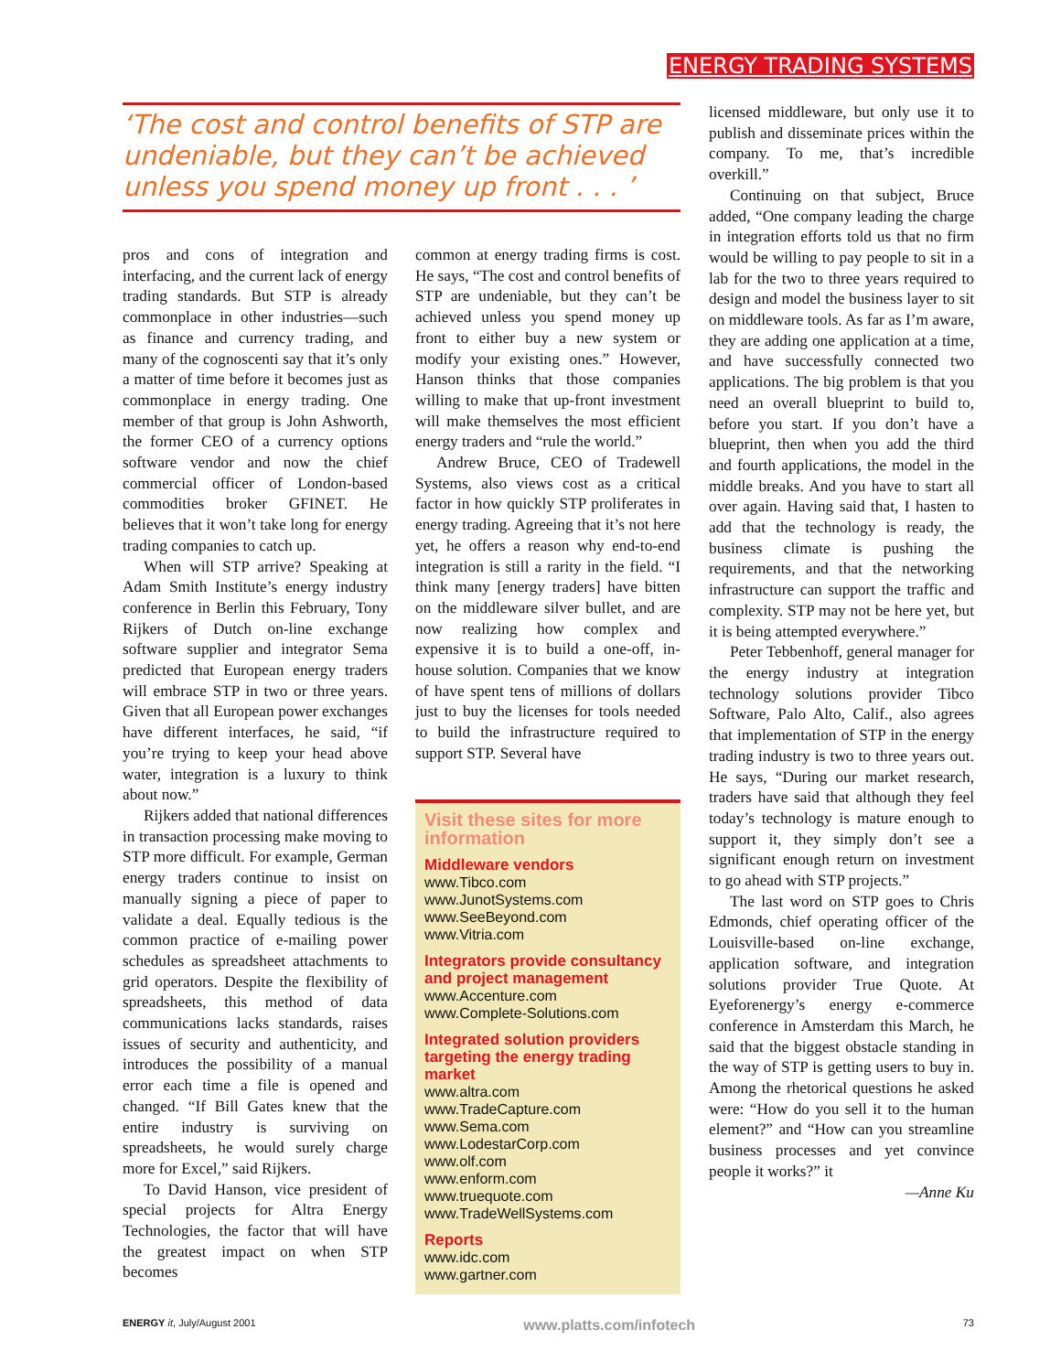ENERGY TRADING SYSTEMS
‘The cost and control benefits of STP are undeniable, but they can’t be achieved unless you spend money up front . . . ’
pros and cons of integration and interfacing, and the current lack of energy trading standards. But STP is already commonplace in other industries—such as finance and currency trading, and many of the cognoscenti say that it’s only a matter of time before it becomes just as commonplace in energy trading. One member of that group is John Ashworth, the former CEO of a currency options software vendor and now the chief commercial officer of London-based commodities broker GFINET. He believes that it won’t take long for energy trading companies to catch up.
When will STP arrive? Speaking at Adam Smith Institute’s energy industry conference in Berlin this February, Tony Rijkers of Dutch on-line exchange software supplier and integrator Sema predicted that European energy traders will embrace STP in two or three years. Given that all European power exchanges have different interfaces, he said, “if you’re trying to keep your head above water, integration is a luxury to think about now.”
Rijkers added that national differences in transaction processing make moving to STP more difficult. For example, German energy traders continue to insist on manually signing a piece of paper to validate a deal. Equally tedious is the common practice of e-mailing power schedules as spreadsheet attachments to grid operators. Despite the flexibility of spreadsheets, this method of data communications lacks standards, raises issues of security and authenticity, and introduces the possibility of a manual error each time a file is opened and changed. “If Bill Gates knew that the entire industry is surviving on spreadsheets, he would surely charge more for Excel,” said Rijkers.
To David Hanson, vice president of special projects for Altra Energy Technologies, the factor that will have the greatest impact on when STP becomes
common at energy trading firms is cost. He says, “The cost and control benefits of STP are undeniable, but they can’t be achieved unless you spend money up front to either buy a new system or modify your existing ones.” However, Hanson thinks that those companies willing to make that up-front investment will make themselves the most efficient energy traders and “rule the world.”
Andrew Bruce, CEO of Tradewell Systems, also views cost as a critical factor in how quickly STP proliferates in energy trading. Agreeing that it’s not here yet, he offers a reason why end-to-end integration is still a rarity in the field. “I think many [energy traders] have bitten on the middleware silver bullet, and are now realizing how complex and expensive it is to build a one-off, in-house solution. Companies that we know of have spent tens of millions of dollars just to buy the licenses for tools needed to build the infrastructure required to support STP. Several have
Visit these sites for more information
Middleware vendors
www.Tibco.com
www.JunotSystems.com
www.SeeBeyond.com
www.Vitria.com
Integrators provide consultancy and project management
www.Accenture.com
www.Complete-Solutions.com
Integrated solution providers targeting the energy trading market
www.altra.com
www.TradeCapture.com
www.Sema.com
www.LodestarCorp.com
www.olf.com
www.enform.com
www.truequote.com
www.TradeWellSystems.com
Reports
www.idc.com
www.gartner.com
licensed middleware, but only use it to publish and disseminate prices within the company. To me, that’s incredible overkill.”
Continuing on that subject, Bruce added, “One company leading the charge in integration efforts told us that no firm would be willing to pay people to sit in a lab for the two to three years required to design and model the business layer to sit on middleware tools. As far as I’m aware, they are adding one application at a time, and have successfully connected two applications. The big problem is that you need an overall blueprint to build to, before you start. If you don’t have a blueprint, then when you add the third and fourth applications, the model in the middle breaks. And you have to start all over again. Having said that, I hasten to add that the technology is ready, the business climate is pushing the requirements, and that the networking infrastructure can support the traffic and complexity. STP may not be here yet, but it is being attempted everywhere.”
Peter Tebbenhoff, general manager for the energy industry at integration technology solutions provider Tibco Software, Palo Alto, Calif., also agrees that implementation of STP in the energy trading industry is two to three years out. He says, “During our market research, traders have said that although they feel today’s technology is mature enough to support it, they simply don’t see a significant enough return on investment to go ahead with STP projects.”
The last word on STP goes to Chris Edmonds, chief operating officer of the Louisville-based on-line exchange, application software, and integration solutions provider True Quote. At Eyeforenergy’s energy e-commerce conference in Amsterdam this March, he said that the biggest obstacle standing in the way of STP is getting users to buy in. Among the rhetorical questions he asked were: “How do you sell it to the human element?” and “How can you streamline business processes and yet convince people it works?” it
—Anne Ku
ENERGY it, July/August 2001 www.platts.com/infotech 73